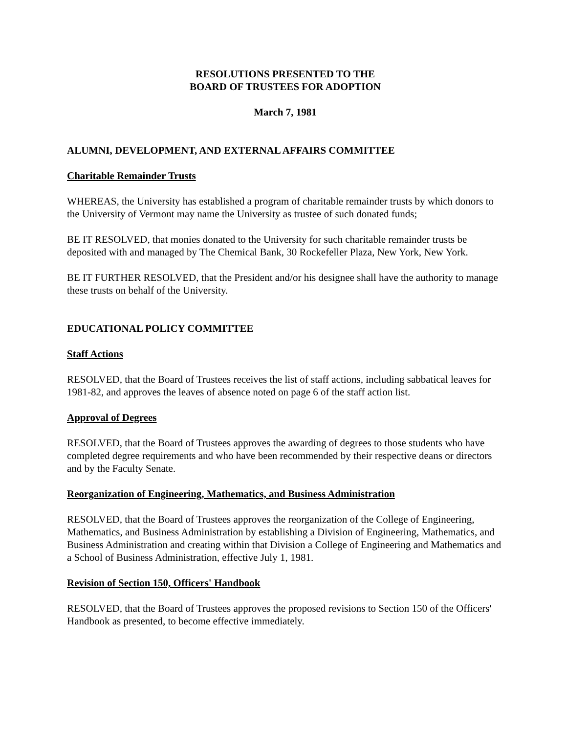RESOLUTIONS PRESENTED TO THE
BOARD OF TRUSTEES FOR ADOPTION
March 7, 1981
ALUMNI, DEVELOPMENT, AND EXTERNAL AFFAIRS COMMITTEE
Charitable Remainder Trusts
WHEREAS, the University has established a program of charitable remainder trusts by which donors to the University of Vermont may name the University as trustee of such donated funds;
BE IT RESOLVED, that monies donated to the University for such charitable remainder trusts be deposited with and managed by The Chemical Bank, 30 Rockefeller Plaza, New York, New York.
BE IT FURTHER RESOLVED, that the President and/or his designee shall have the authority to manage these trusts on behalf of the University.
EDUCATIONAL POLICY COMMITTEE
Staff Actions
RESOLVED, that the Board of Trustees receives the list of staff actions, including sabbatical leaves for 1981-82, and approves the leaves of absence noted on page 6 of the staff action list.
Approval of Degrees
RESOLVED, that the Board of Trustees approves the awarding of degrees to those students who have completed degree requirements and who have been recommended by their respective deans or directors and by the Faculty Senate.
Reorganization of Engineering, Mathematics, and Business Administration
RESOLVED, that the Board of Trustees approves the reorganization of the College of Engineering, Mathematics, and Business Administration by establishing a Division of Engineering, Mathematics, and Business Administration and creating within that Division a College of Engineering and Mathematics and a School of Business Administration, effective July 1, 1981.
Revision of Section 150, Officers' Handbook
RESOLVED, that the Board of Trustees approves the proposed revisions to Section 150 of the Officers' Handbook as presented, to become effective immediately.